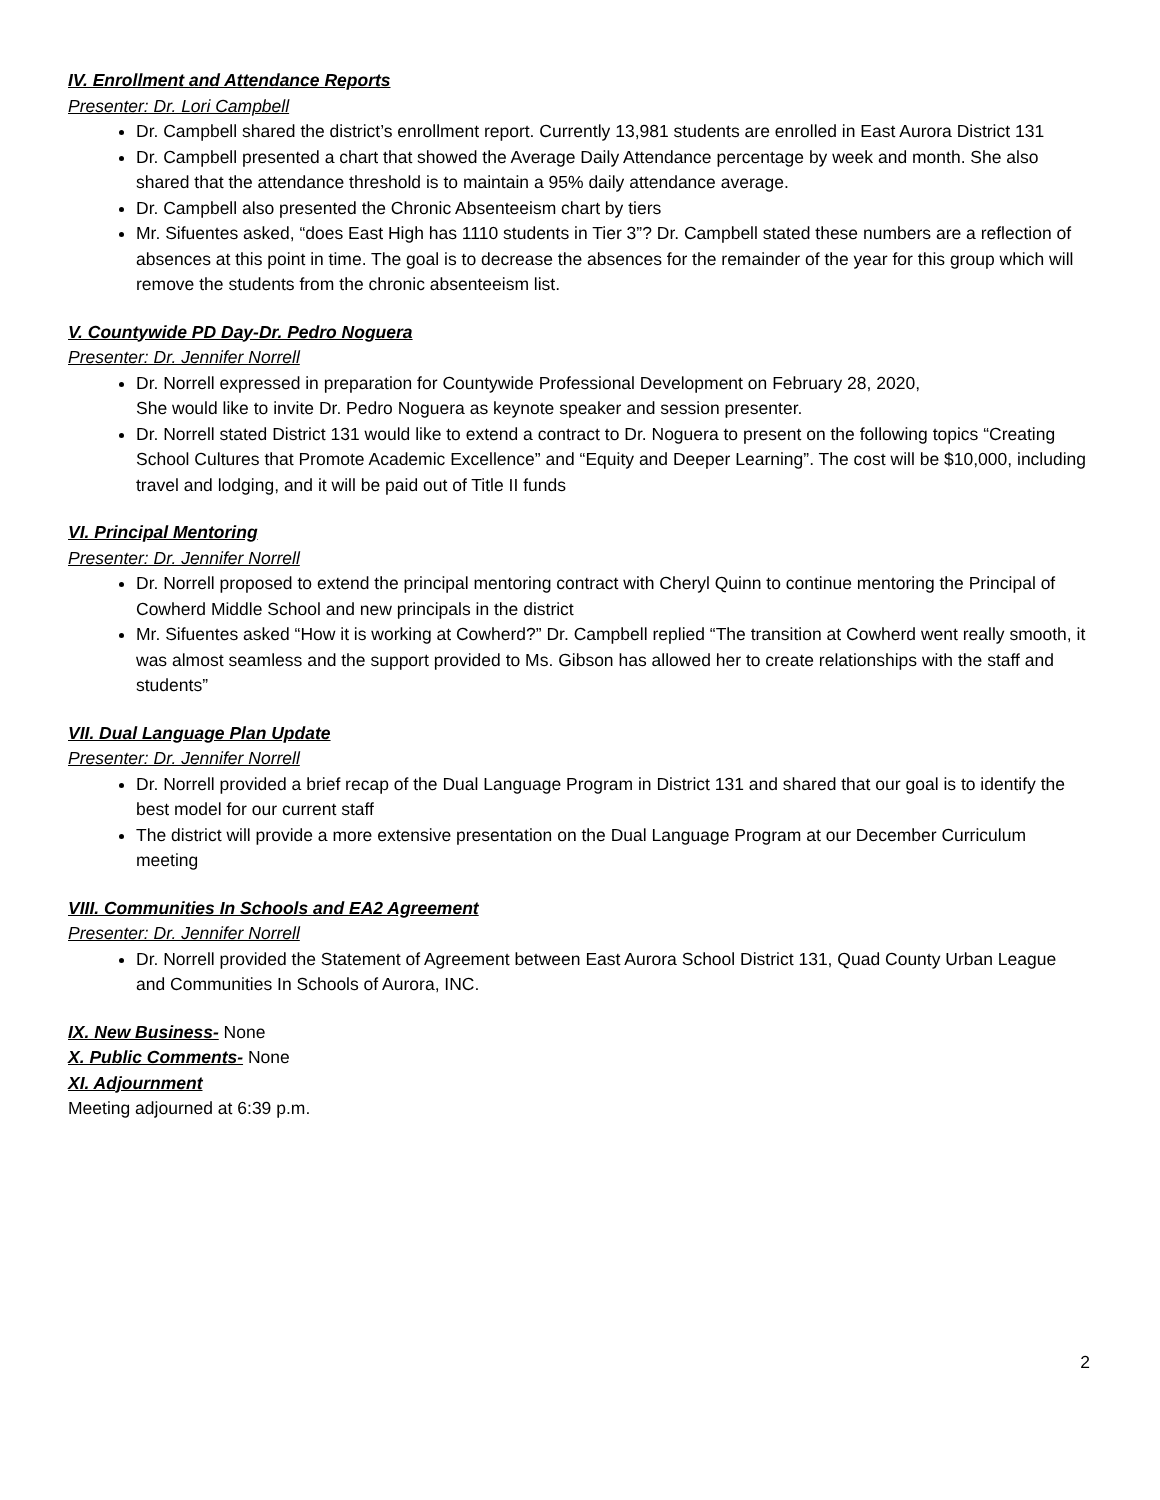IV. Enrollment and Attendance Reports
Presenter: Dr. Lori Campbell
Dr. Campbell shared the district’s enrollment report. Currently 13,981 students are enrolled in East Aurora District 131
Dr. Campbell presented a chart that showed the Average Daily Attendance percentage by week and month. She also shared that the attendance threshold is to maintain a 95% daily attendance average.
Dr. Campbell also presented the Chronic Absenteeism chart by tiers
Mr. Sifuentes asked, “does East High has 1110 students in Tier 3”? Dr. Campbell stated these numbers are a reflection of absences at this point in time. The goal is to decrease the absences for the remainder of the year for this group which will remove the students from the chronic absenteeism list.
V. Countywide PD Day-Dr. Pedro Noguera
Presenter: Dr. Jennifer Norrell
Dr. Norrell expressed in preparation for Countywide Professional Development on February 28, 2020,
She would like to invite Dr. Pedro Noguera as keynote speaker and session presenter.
Dr. Norrell stated District 131 would like to extend a contract to Dr. Noguera to present on the following topics “Creating School Cultures that Promote Academic Excellence” and “Equity and Deeper Learning”. The cost will be $10,000, including travel and lodging, and it will be paid out of Title II funds
VI. Principal Mentoring
Presenter: Dr. Jennifer Norrell
Dr. Norrell proposed to extend the principal mentoring contract with Cheryl Quinn to continue mentoring the Principal of Cowherd Middle School and new principals in the district
Mr. Sifuentes asked “How it is working at Cowherd?” Dr. Campbell replied “The transition at Cowherd went really smooth, it was almost seamless and the support provided to Ms. Gibson has allowed her to create relationships with the staff and students”
VII. Dual Language Plan Update
Presenter: Dr. Jennifer Norrell
Dr. Norrell provided a brief recap of the Dual Language Program in District 131 and shared that our goal is to identify the best model for our current staff
The district will provide a more extensive presentation on the Dual Language Program at our December Curriculum meeting
VIII. Communities In Schools and EA2 Agreement
Presenter: Dr. Jennifer Norrell
Dr. Norrell provided the Statement of Agreement between East Aurora School District 131, Quad County Urban League and Communities In Schools of Aurora, INC.
IX. New Business- None
X. Public Comments- None
XI. Adjournment
Meeting adjourned at 6:39 p.m.
2